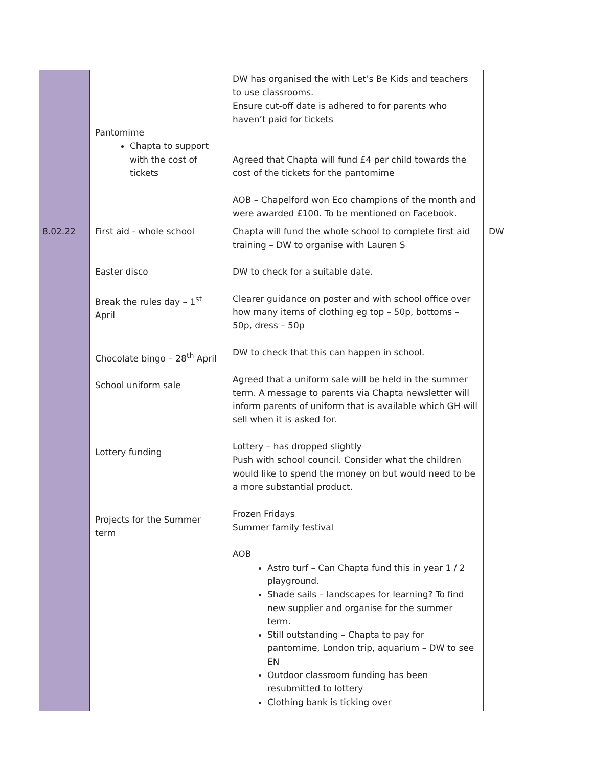| | Pantomime Chapta to support with the cost of tickets | DW has organised the with Let’s Be Kids and teachers to use classrooms. Ensure cut-off date is adhered to for parents who haven’t paid for tickets Agreed that Chapta will fund £4 per child towards the cost of the tickets for the pantomime AOB – Chapelford won Eco champions of the month and were awarded £100. To be mentioned on Facebook. | |
| 8.02.22 | First aid - whole school Easter disco Break the rules day – 1<sup>st</sup> April Chocolate bingo – 28<sup>th</sup> April School uniform sale Lottery funding Projects for the Summer term | Chapta will fund the whole school to complete first aid training – DW to organise with Lauren S DW to check for a suitable date. Clearer guidance on poster and with school office over how many items of clothing eg top – 50p, bottoms – 50p, dress – 50p DW to check that this can happen in school. Agreed that a uniform sale will be held in the summer term. A message to parents via Chapta newsletter will inform parents of uniform that is available which GH will sell when it is asked for. Lottery – has dropped slightly Push with school council. Consider what the children would like to spend the money on but would need to be a more substantial product. Frozen Fridays Summer family festival AOB Astro turf – Can Chapta fund this in year 1 / 2 playground. Shade sails – landscapes for learning? To find new supplier and organise for the summer term. Still outstanding – Chapta to pay for pantomime, London trip, aquarium – DW to see EN Outdoor classroom funding has been resubmitted to lottery Clothing bank is ticking over | DW |